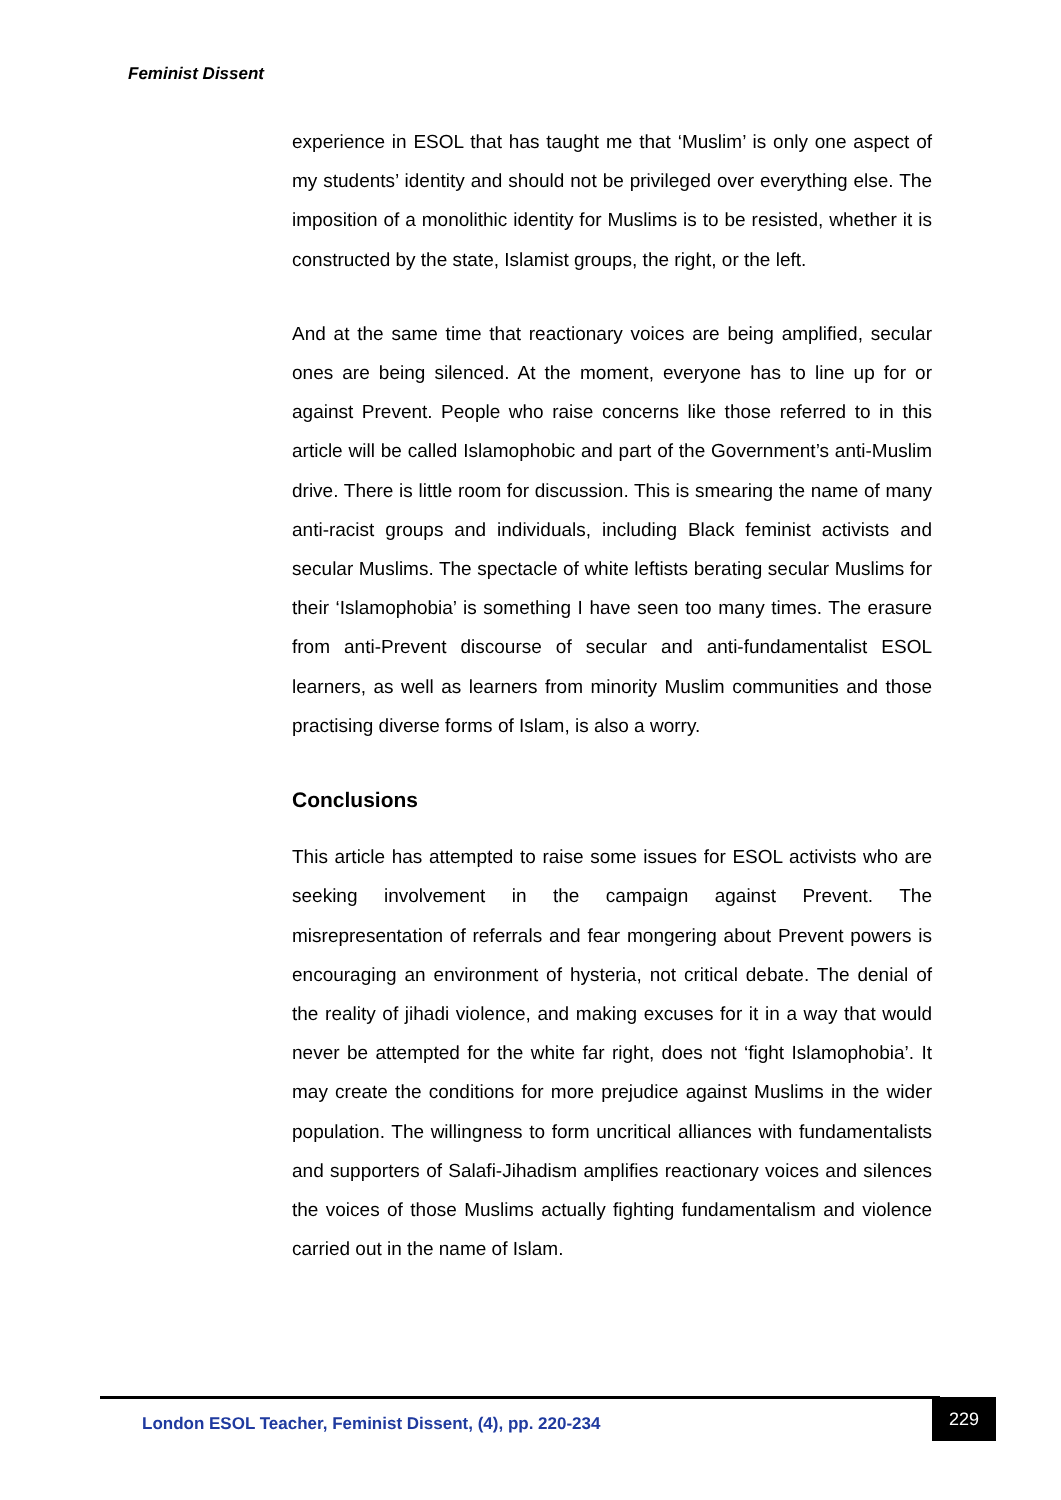Feminist Dissent
experience in ESOL that has taught me that ‘Muslim’ is only one aspect of my students’ identity and should not be privileged over everything else. The imposition of a monolithic identity for Muslims is to be resisted, whether it is constructed by the state, Islamist groups, the right, or the left.
And at the same time that reactionary voices are being amplified, secular ones are being silenced. At the moment, everyone has to line up for or against Prevent. People who raise concerns like those referred to in this article will be called Islamophobic and part of the Government’s anti-Muslim drive. There is little room for discussion. This is smearing the name of many anti-racist groups and individuals, including Black feminist activists and secular Muslims. The spectacle of white leftists berating secular Muslims for their ‘Islamophobia’ is something I have seen too many times. The erasure from anti-Prevent discourse of secular and anti-fundamentalist ESOL learners, as well as learners from minority Muslim communities and those practising diverse forms of Islam, is also a worry.
Conclusions
This article has attempted to raise some issues for ESOL activists who are seeking involvement in the campaign against Prevent. The misrepresentation of referrals and fear mongering about Prevent powers is encouraging an environment of hysteria, not critical debate. The denial of the reality of jihadi violence, and making excuses for it in a way that would never be attempted for the white far right, does not ‘fight Islamophobia’. It may create the conditions for more prejudice against Muslims in the wider population. The willingness to form uncritical alliances with fundamentalists and supporters of Salafi-Jihadism amplifies reactionary voices and silences the voices of those Muslims actually fighting fundamentalism and violence carried out in the name of Islam.
London ESOL Teacher, Feminist Dissent, (4), pp. 220-234
229